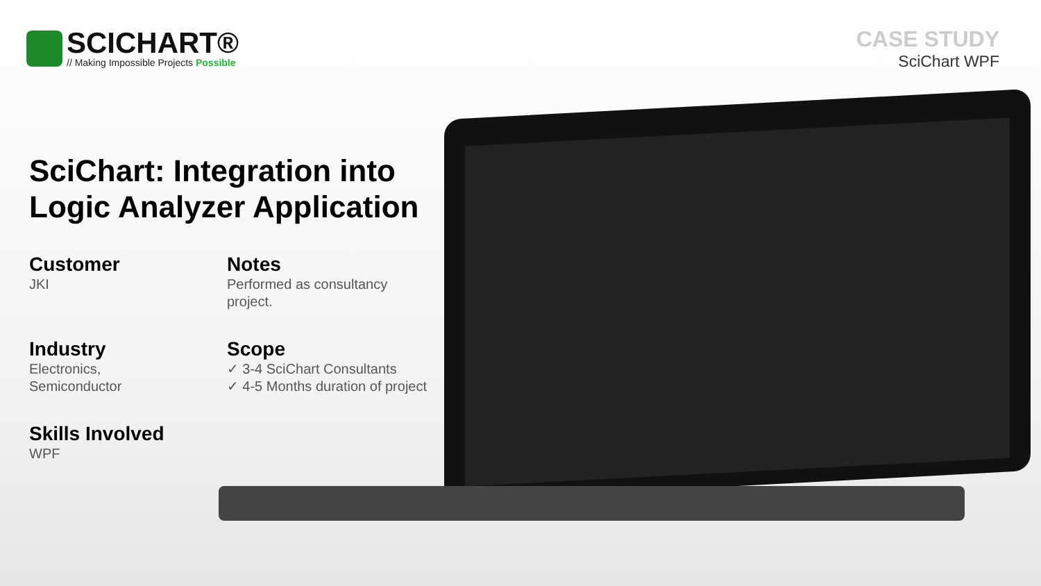SCICHART®
// Making Impossible Projects Possible
CASE STUDY
SciChart WPF
SciChart: Integration into
Logic Analyzer Application
Customer
JKI
Notes
Performed as consultancy project.
Industry
Electronics,
Semiconductor
Scope
✓ 3-4 SciChart Consultants
✓ 4-5 Months duration of project
Skills Involved
WPF